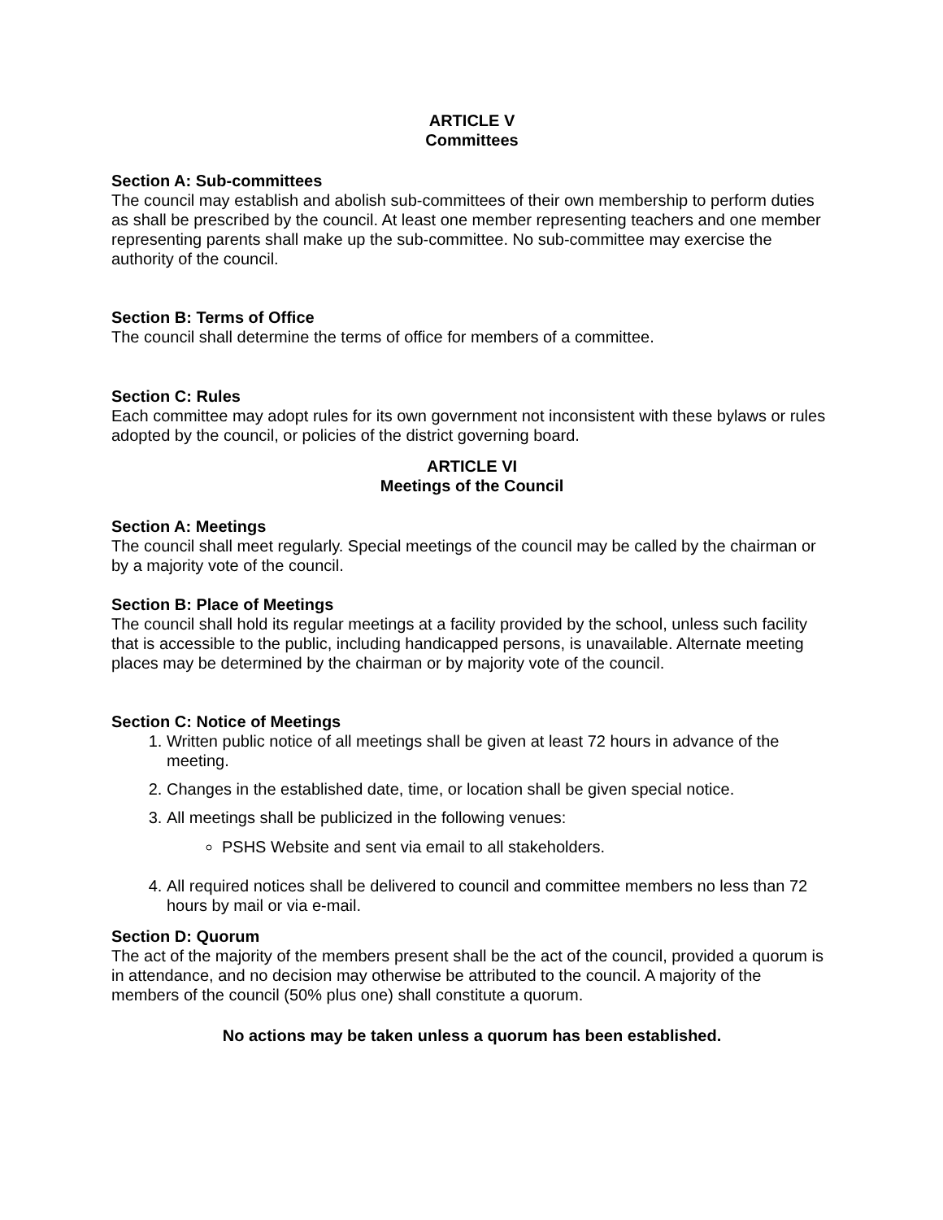ARTICLE V
Committees
Section A: Sub-committees
The council may establish and abolish sub-committees of their own membership to perform duties as shall be prescribed by the council. At least one member representing teachers and one member representing parents shall make up the sub-committee. No sub-committee may exercise the authority of the council.
Section B: Terms of Office
The council shall determine the terms of office for members of a committee.
Section C: Rules
Each committee may adopt rules for its own government not inconsistent with these bylaws or rules adopted by the council, or policies of the district governing board.
ARTICLE VI
Meetings of the Council
Section A: Meetings
The council shall meet regularly. Special meetings of the council may be called by the chairman or by a majority vote of the council.
Section B: Place of Meetings
The council shall hold its regular meetings at a facility provided by the school, unless such facility that is accessible to the public, including handicapped persons, is unavailable. Alternate meeting places may be determined by the chairman or by majority vote of the council.
Section C: Notice of Meetings
1. Written public notice of all meetings shall be given at least 72 hours in advance of the meeting.
2. Changes in the established date, time, or location shall be given special notice.
3. All meetings shall be publicized in the following venues:
PSHS Website and sent via email to all stakeholders.
4. All required notices shall be delivered to council and committee members no less than 72 hours by mail or via e-mail.
Section D: Quorum
The act of the majority of the members present shall be the act of the council, provided a quorum is in attendance, and no decision may otherwise be attributed to the council. A majority of the members of the council (50% plus one) shall constitute a quorum.
No actions may be taken unless a quorum has been established.